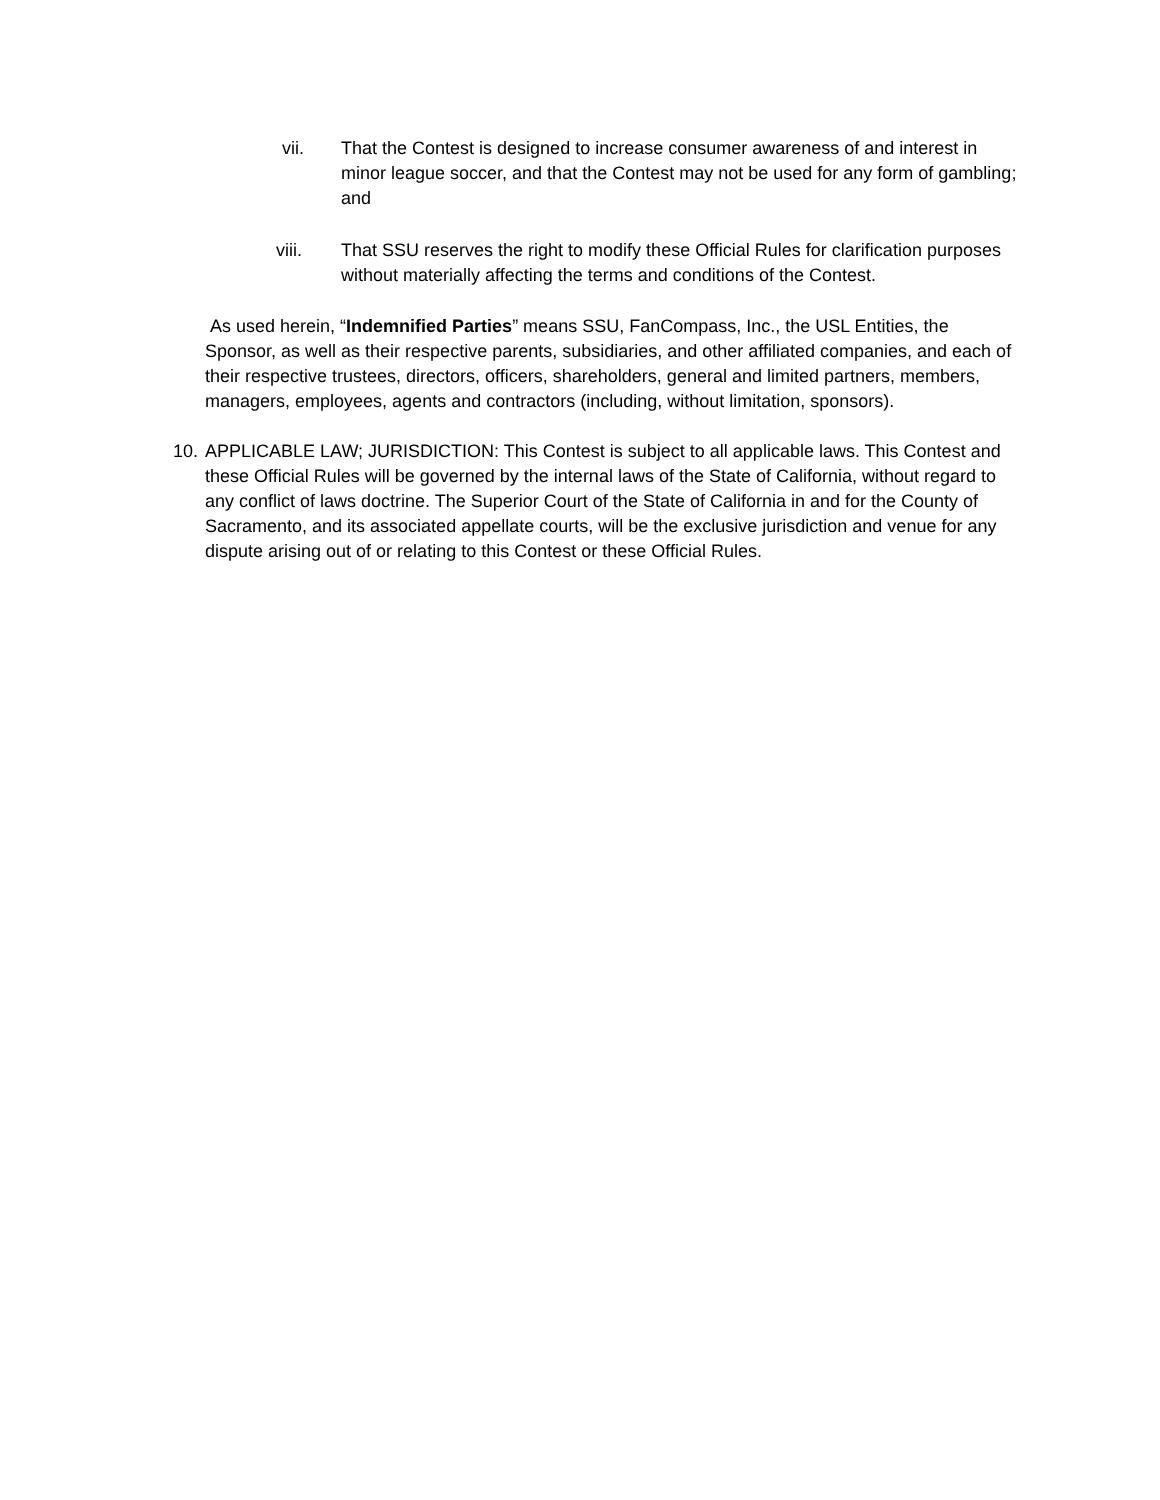vii.
That the Contest is designed to increase consumer awareness of and interest in minor league soccer, and that the Contest may not be used for any form of gambling; and
viii.
That SSU reserves the right to modify these Official Rules for clarification purposes without materially affecting the terms and conditions of the Contest.
As used herein, “Indemnified Parties” means SSU, FanCompass, Inc., the USL Entities, the Sponsor, as well as their respective parents, subsidiaries, and other affiliated companies, and each of their respective trustees, directors, officers, shareholders, general and limited partners, members, managers, employees, agents and contractors (including, without limitation, sponsors).
10. APPLICABLE LAW; JURISDICTION: This Contest is subject to all applicable laws. This Contest and these Official Rules will be governed by the internal laws of the State of California, without regard to any conflict of laws doctrine. The Superior Court of the State of California in and for the County of Sacramento, and its associated appellate courts, will be the exclusive jurisdiction and venue for any dispute arising out of or relating to this Contest or these Official Rules.